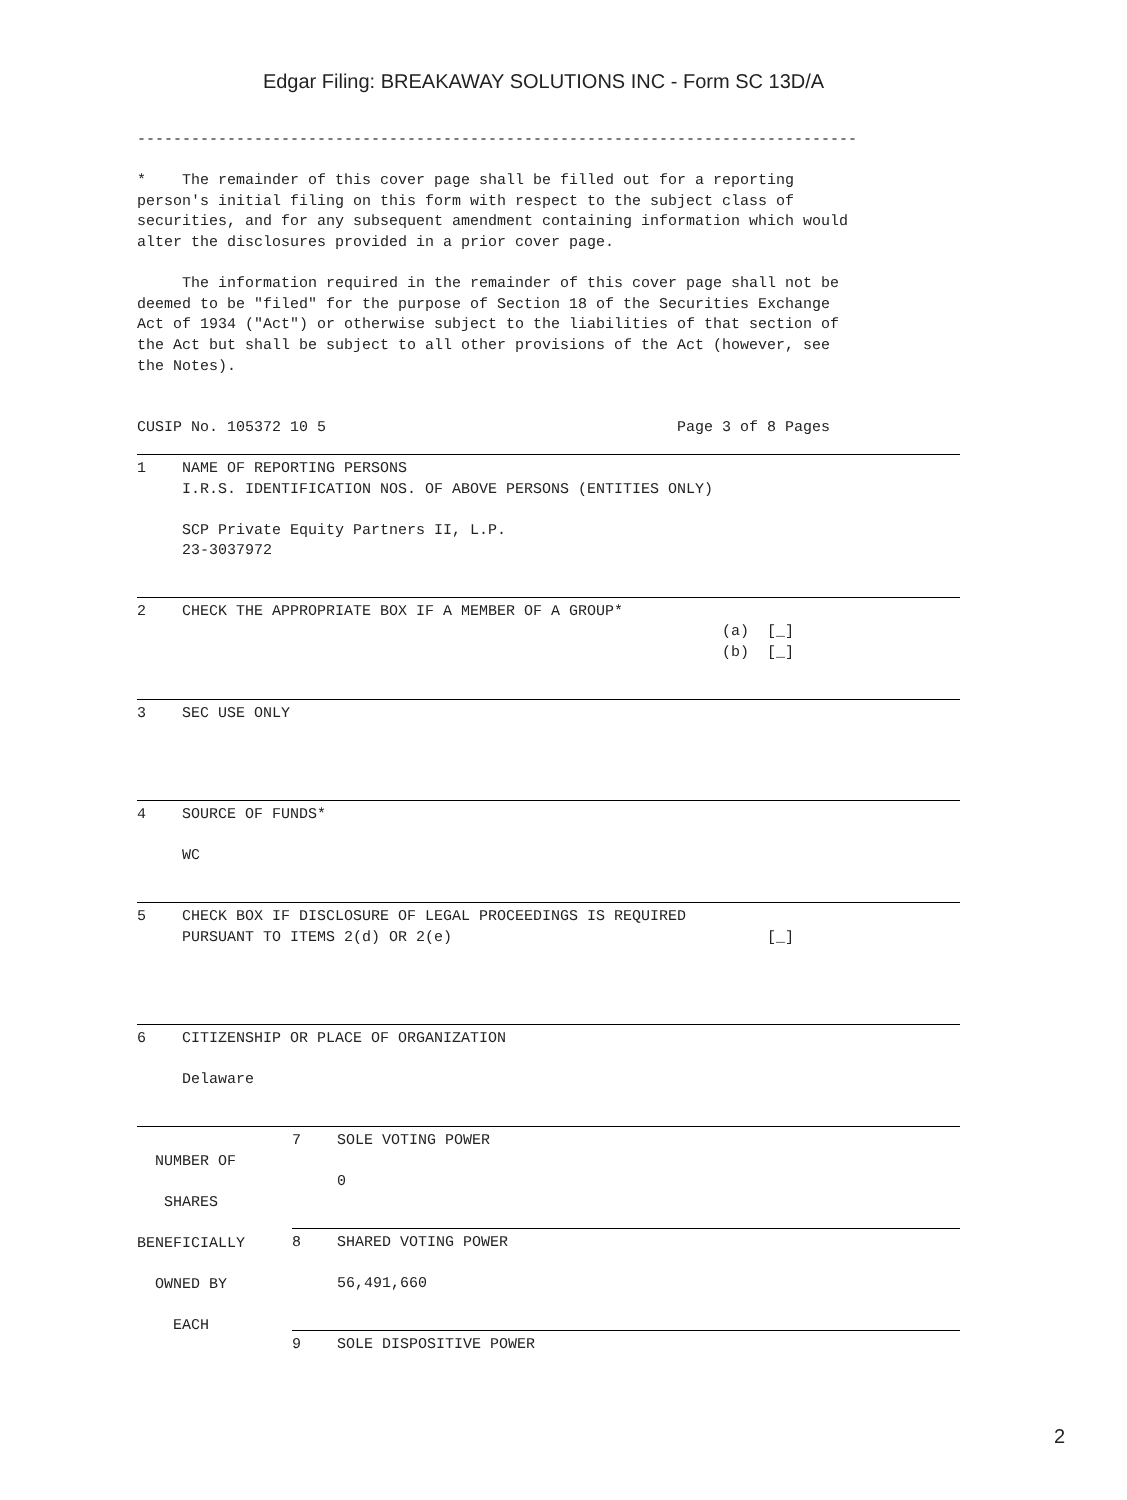Edgar Filing: BREAKAWAY SOLUTIONS INC - Form SC 13D/A
--------------------------------------------------------------------------------

*    The remainder of this cover page shall be filled out for a reporting
person's initial filing on this form with respect to the subject class of
securities, and for any subsequent amendment containing information which would
alter the disclosures provided in a prior cover page.

     The information required in the remainder of this cover page shall not be
deemed to be "filed" for the purpose of Section 18 of the Securities Exchange
Act of 1934 ("Act") or otherwise subject to the liabilities of that section of
the Act but shall be subject to all other provisions of the Act (however, see
the Notes).


CUSIP No. 105372 10 5                                       Page 3 of 8 Pages
1    NAME OF REPORTING PERSONS
     I.R.S. IDENTIFICATION NOS. OF ABOVE PERSONS (ENTITIES ONLY)

     SCP Private Equity Partners II, L.P.
     23-3037972
2    CHECK THE APPROPRIATE BOX IF A MEMBER OF A GROUP*
                                                                 (a)  [_]
                                                                 (b)  [_]
3    SEC USE ONLY
4    SOURCE OF FUNDS*

     WC
5    CHECK BOX IF DISCLOSURE OF LEGAL PROCEEDINGS IS REQUIRED
     PURSUANT TO ITEMS 2(d) OR 2(e)                                   [_]
6    CITIZENSHIP OR PLACE OF ORGANIZATION

     Delaware
| NUMBER OF SHARES BENEFICIALLY OWNED BY EACH | 7 SOLE VOTING POWER 0 8 SHARED VOTING POWER 56,491,660 9 SOLE DISPOSITIVE POWER |
2